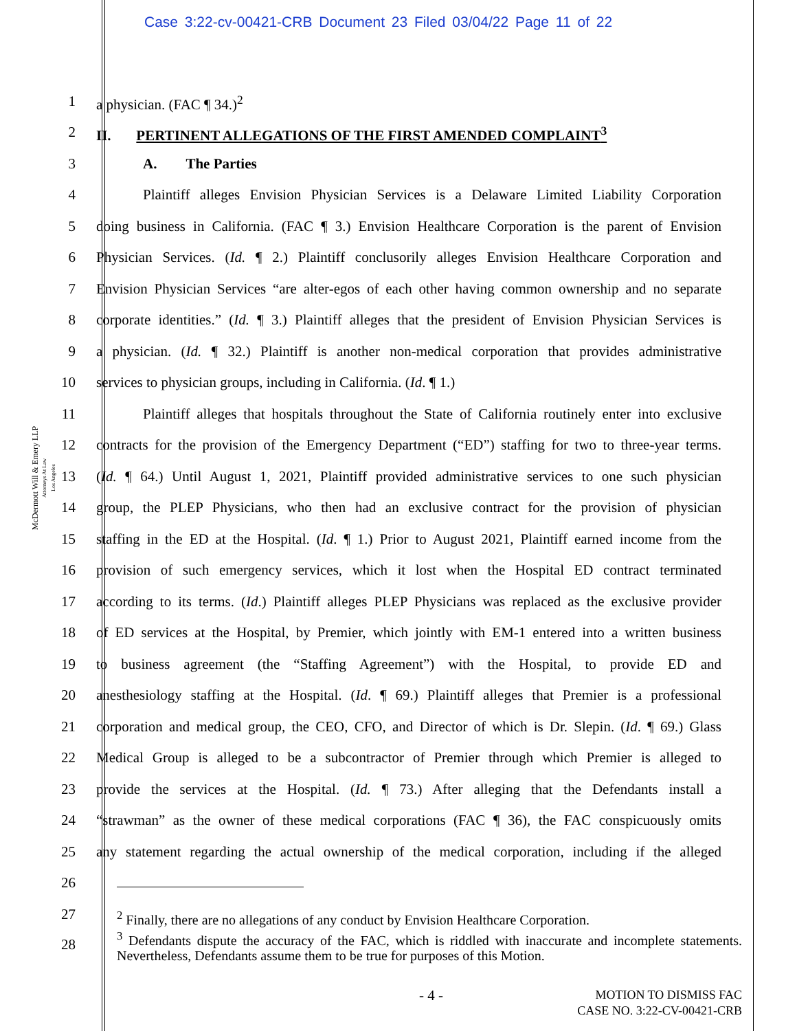Case 3:22-cv-00421-CRB Document 23 Filed 03/04/22 Page 11 of 22
McDermott Will & Emery LLP
Attorneys At Law
Los Angeles
1 a physician. (FAC ¶ 34.)<sup>2</sup>
2 II. PERTINENT ALLEGATIONS OF THE FIRST AMENDED COMPLAINT<sup>3</sup>
3 A. The Parties
4 Plaintiff alleges Envision Physician Services is a Delaware Limited Liability Corporation
5 doing business in California. (FAC ¶ 3.) Envision Healthcare Corporation is the parent of Envision
6 Physician Services. (Id. ¶ 2.) Plaintiff conclusorily alleges Envision Healthcare Corporation and
7 Envision Physician Services “are alter-egos of each other having common ownership and no separate
8 corporate identities.” (Id. ¶ 3.) Plaintiff alleges that the president of Envision Physician Services is
9 a physician. (Id. ¶ 32.) Plaintiff is another non-medical corporation that provides administrative
10 services to physician groups, including in California. (Id. ¶ 1.)
11 Plaintiff alleges that hospitals throughout the State of California routinely enter into exclusive
12 contracts for the provision of the Emergency Department (“ED”) staffing for two to three-year terms.
13 (Id. ¶ 64.) Until August 1, 2021, Plaintiff provided administrative services to one such physician
14 group, the PLEP Physicians, who then had an exclusive contract for the provision of physician
15 staffing in the ED at the Hospital. (Id. ¶ 1.) Prior to August 2021, Plaintiff earned income from the
16 provision of such emergency services, which it lost when the Hospital ED contract terminated
17 according to its terms. (Id.) Plaintiff alleges PLEP Physicians was replaced as the exclusive provider
18 of ED services at the Hospital, by Premier, which jointly with EM-1 entered into a written business
19 to business agreement (the “Staffing Agreement”) with the Hospital, to provide ED and
20 anesthesiology staffing at the Hospital. (Id. ¶ 69.) Plaintiff alleges that Premier is a professional
21 corporation and medical group, the CEO, CFO, and Director of which is Dr. Slepin. (Id. ¶ 69.) Glass
22 Medical Group is alleged to be a subcontractor of Premier through which Premier is alleged to
23 provide the services at the Hospital. (Id. ¶ 73.) After alleging that the Defendants install a
24 “strawman” as the owner of these medical corporations (FAC ¶ 36), the FAC conspicuously omits
25 any statement regarding the actual ownership of the medical corporation, including if the alleged
26
27
28
<sup>2</sup> Finally, there are no allegations of any conduct by Envision Healthcare Corporation.
<sup>3</sup> Defendants dispute the accuracy of the FAC, which is riddled with inaccurate and incomplete statements. Nevertheless, Defendants assume them to be true for purposes of this Motion.
- 4 -
MOTION TO DISMISS FAC
CASE NO. 3:22-CV-00421-CRB